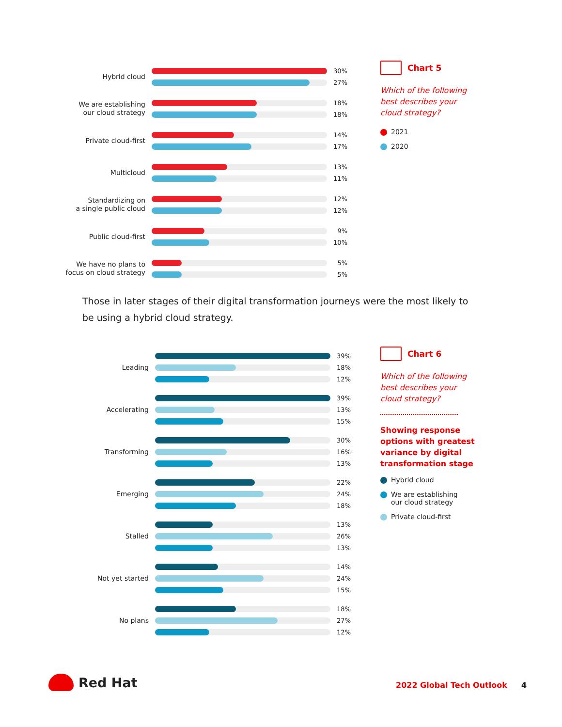Hybrid cloud
30%
27%
We are establishing
our cloud strategy
18%
18%
Private cloud-first
14%
17%
Multicloud
13%
11%
Standardizing on
a single public cloud
12%
12%
Public cloud-first
9%
10%
We have no plans to
focus on cloud strategy
5%
5%
Chart 5
Which of the following best describes your cloud strategy?
2021
2020
Those in later stages of their digital transformation journeys were the most likely to be using a hybrid cloud strategy.
Leading
39%
18%
12%
Accelerating
39%
13%
15%
Transforming
30%
16%
13%
Emerging
22%
24%
18%
Stalled
13%
26%
13%
Not yet started
14%
24%
15%
No plans
18%
27%
12%
Chart 6
Which of the following best describes your cloud strategy?
Showing response options with greatest variance by digital transformation stage
Hybrid cloud
We are establishing
our cloud strategy
Private cloud-first
Red Hat
2022 Global Tech Outlook 4